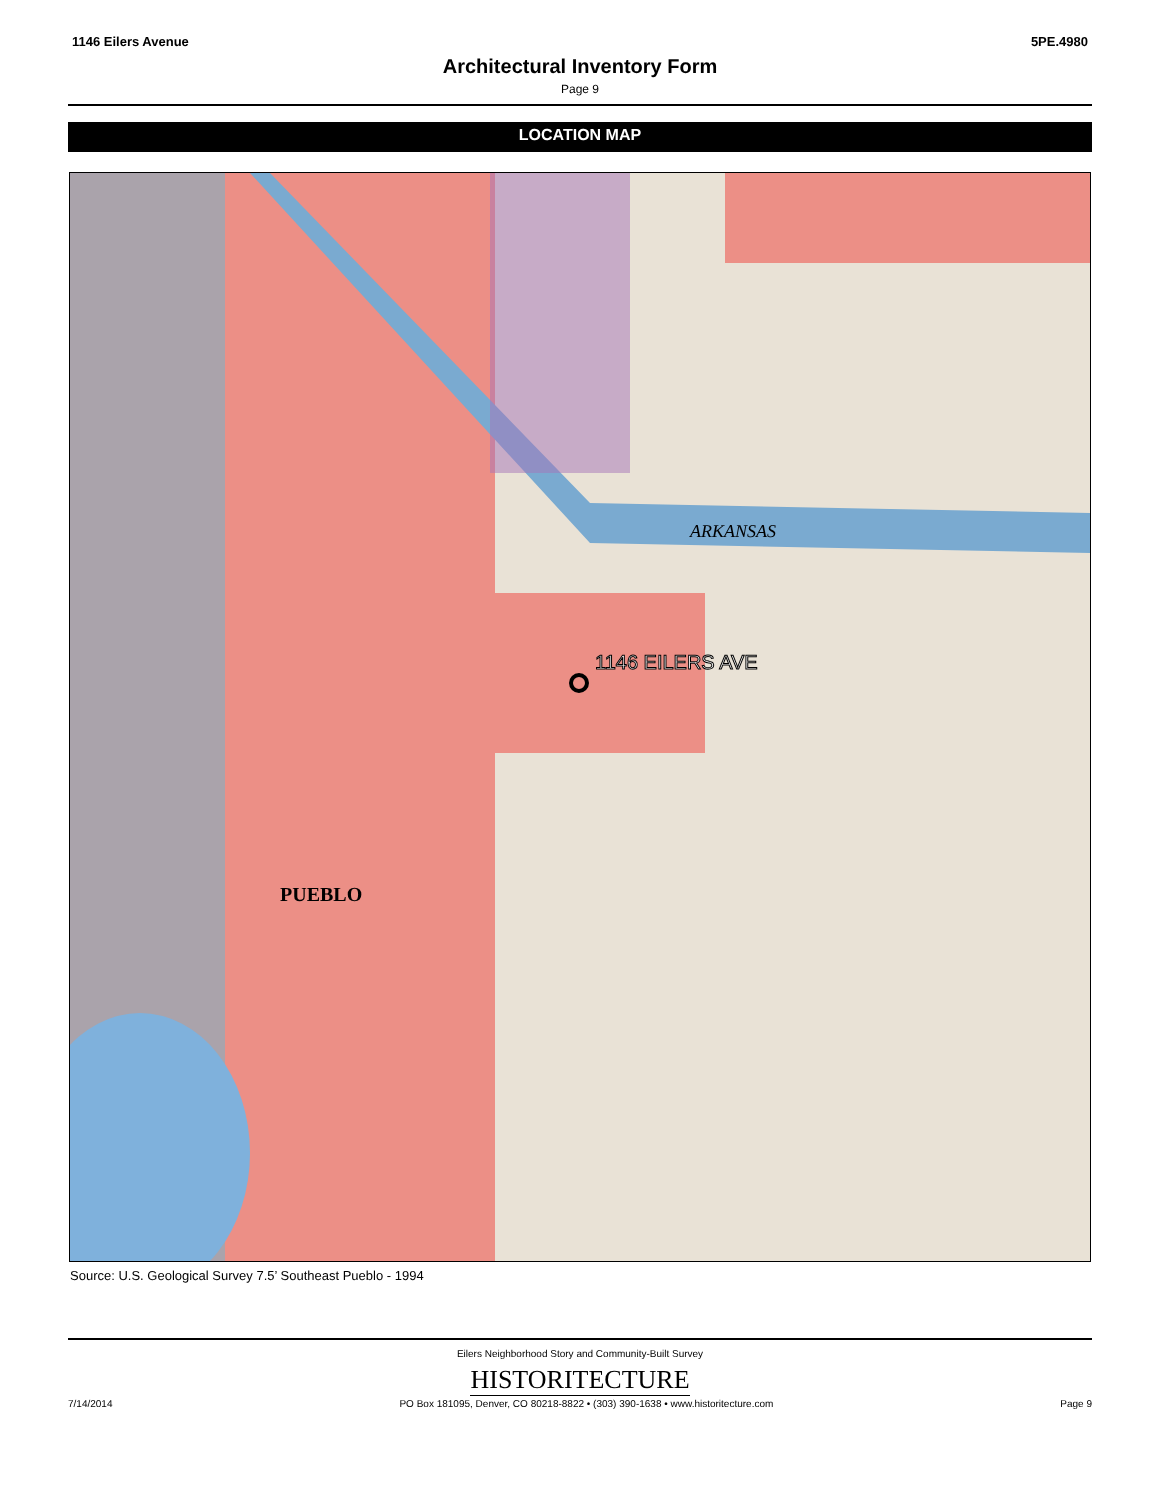1146 Eilers Avenue 5PE.4980
Architectural Inventory Form
Page 9
LOCATION MAP
1146 EILERS AVE
PUEBLO
ARKANSAS
Source: U.S. Geological Survey 7.5’ Southeast Pueblo - 1994
Eilers Neighborhood Story and Community-Built Survey
HISTORITECTURE
7/14/2014 PO Box 181095, Denver, CO 80218-8822 • (303) 390-1638 • www.historitecture.com Page 9